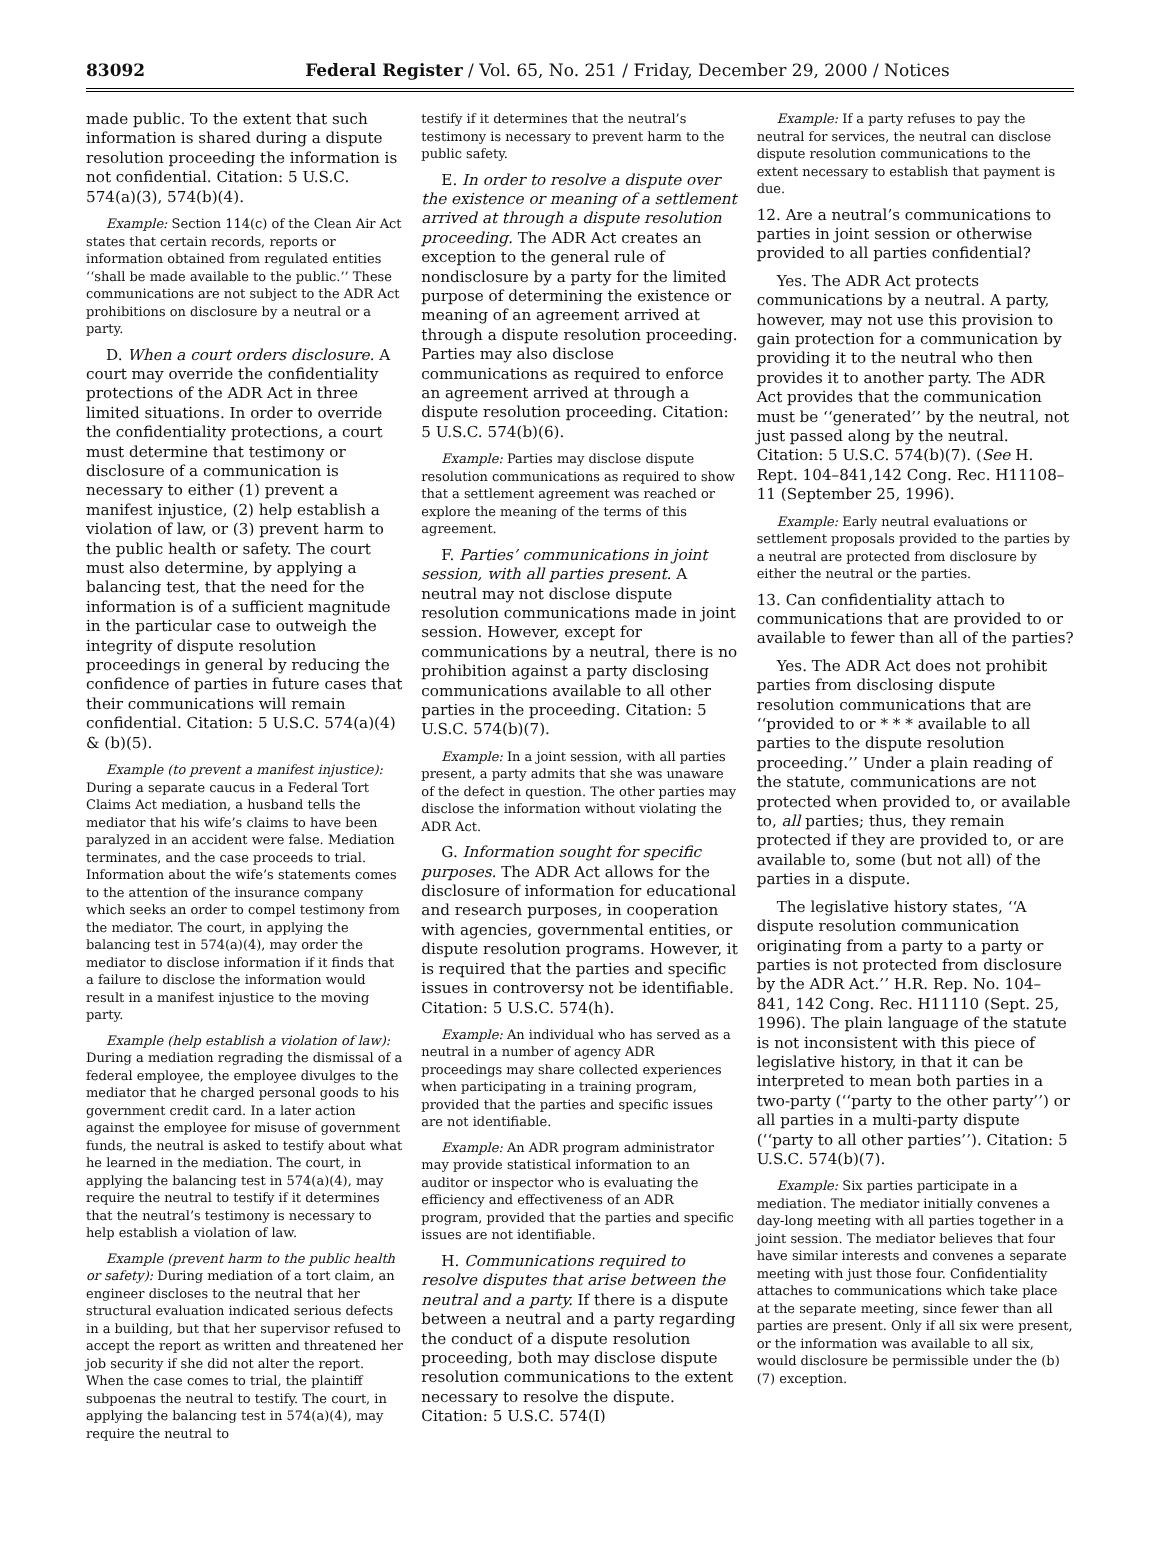83092 Federal Register / Vol. 65, No. 251 / Friday, December 29, 2000 / Notices
made public. To the extent that such information is shared during a dispute resolution proceeding the information is not confidential. Citation: 5 U.S.C. 574(a)(3), 574(b)(4).
Example: Section 114(c) of the Clean Air Act states that certain records, reports or information obtained from regulated entities ‘‘shall be made available to the public.’’ These communications are not subject to the ADR Act prohibitions on disclosure by a neutral or a party.
D. When a court orders disclosure. A court may override the confidentiality protections of the ADR Act in three limited situations. In order to override the confidentiality protections, a court must determine that testimony or disclosure of a communication is necessary to either (1) prevent a manifest injustice, (2) help establish a violation of law, or (3) prevent harm to the public health or safety. The court must also determine, by applying a balancing test, that the need for the information is of a sufficient magnitude in the particular case to outweigh the integrity of dispute resolution proceedings in general by reducing the confidence of parties in future cases that their communications will remain confidential. Citation: 5 U.S.C. 574(a)(4) & (b)(5).
Example (to prevent a manifest injustice): During a separate caucus in a Federal Tort Claims Act mediation, a husband tells the mediator that his wife’s claims to have been paralyzed in an accident were false. Mediation terminates, and the case proceeds to trial. Information about the wife’s statements comes to the attention of the insurance company which seeks an order to compel testimony from the mediator. The court, in applying the balancing test in 574(a)(4), may order the mediator to disclose information if it finds that a failure to disclose the information would result in a manifest injustice to the moving party.
Example (help establish a violation of law): During a mediation regrading the dismissal of a federal employee, the employee divulges to the mediator that he charged personal goods to his government credit card. In a later action against the employee for misuse of government funds, the neutral is asked to testify about what he learned in the mediation. The court, in applying the balancing test in 574(a)(4), may require the neutral to testify if it determines that the neutral’s testimony is necessary to help establish a violation of law.
Example (prevent harm to the public health or safety): During mediation of a tort claim, an engineer discloses to the neutral that her structural evaluation indicated serious defects in a building, but that her supervisor refused to accept the report as written and threatened her job security if she did not alter the report. When the case comes to trial, the plaintiff subpoenas the neutral to testify. The court, in applying the balancing test in 574(a)(4), may require the neutral to
testify if it determines that the neutral’s testimony is necessary to prevent harm to the public safety.
E. In order to resolve a dispute over the existence or meaning of a settlement arrived at through a dispute resolution proceeding. The ADR Act creates an exception to the general rule of nondisclosure by a party for the limited purpose of determining the existence or meaning of an agreement arrived at through a dispute resolution proceeding. Parties may also disclose communications as required to enforce an agreement arrived at through a dispute resolution proceeding. Citation: 5 U.S.C. 574(b)(6).
Example: Parties may disclose dispute resolution communications as required to show that a settlement agreement was reached or explore the meaning of the terms of this agreement.
F. Parties’ communications in joint session, with all parties present. A neutral may not disclose dispute resolution communications made in joint session. However, except for communications by a neutral, there is no prohibition against a party disclosing communications available to all other parties in the proceeding. Citation: 5 U.S.C. 574(b)(7).
Example: In a joint session, with all parties present, a party admits that she was unaware of the defect in question. The other parties may disclose the information without violating the ADR Act.
G. Information sought for specific purposes. The ADR Act allows for the disclosure of information for educational and research purposes, in cooperation with agencies, governmental entities, or dispute resolution programs. However, it is required that the parties and specific issues in controversy not be identifiable. Citation: 5 U.S.C. 574(h).
Example: An individual who has served as a neutral in a number of agency ADR proceedings may share collected experiences when participating in a training program, provided that the parties and specific issues are not identifiable.
Example: An ADR program administrator may provide statistical information to an auditor or inspector who is evaluating the efficiency and effectiveness of an ADR program, provided that the parties and specific issues are not identifiable.
H. Communications required to resolve disputes that arise between the neutral and a party. If there is a dispute between a neutral and a party regarding the conduct of a dispute resolution proceeding, both may disclose dispute resolution communications to the extent necessary to resolve the dispute. Citation: 5 U.S.C. 574(I)
Example: If a party refuses to pay the neutral for services, the neutral can disclose dispute resolution communications to the extent necessary to establish that payment is due.
12. Are a neutral’s communications to parties in joint session or otherwise provided to all parties confidential?
Yes. The ADR Act protects communications by a neutral. A party, however, may not use this provision to gain protection for a communication by providing it to the neutral who then provides it to another party. The ADR Act provides that the communication must be ‘‘generated’’ by the neutral, not just passed along by the neutral. Citation: 5 U.S.C. 574(b)(7). (See H. Rept. 104–841,142 Cong. Rec. H11108–11 (September 25, 1996).
Example: Early neutral evaluations or settlement proposals provided to the parties by a neutral are protected from disclosure by either the neutral or the parties.
13. Can confidentiality attach to communications that are provided to or available to fewer than all of the parties?
Yes. The ADR Act does not prohibit parties from disclosing dispute resolution communications that are ‘‘provided to or * * * available to all parties to the dispute resolution proceeding.’’ Under a plain reading of the statute, communications are not protected when provided to, or available to, all parties; thus, they remain protected if they are provided to, or are available to, some (but not all) of the parties in a dispute.
The legislative history states, ‘‘A dispute resolution communication originating from a party to a party or parties is not protected from disclosure by the ADR Act.’’ H.R. Rep. No. 104–841, 142 Cong. Rec. H11110 (Sept. 25, 1996). The plain language of the statute is not inconsistent with this piece of legislative history, in that it can be interpreted to mean both parties in a two-party (‘‘party to the other party’’) or all parties in a multi-party dispute (‘‘party to all other parties’’). Citation: 5 U.S.C. 574(b)(7).
Example: Six parties participate in a mediation. The mediator initially convenes a day-long meeting with all parties together in a joint session. The mediator believes that four have similar interests and convenes a separate meeting with just those four. Confidentiality attaches to communications which take place at the separate meeting, since fewer than all parties are present. Only if all six were present, or the information was available to all six, would disclosure be permissible under the (b)(7) exception.